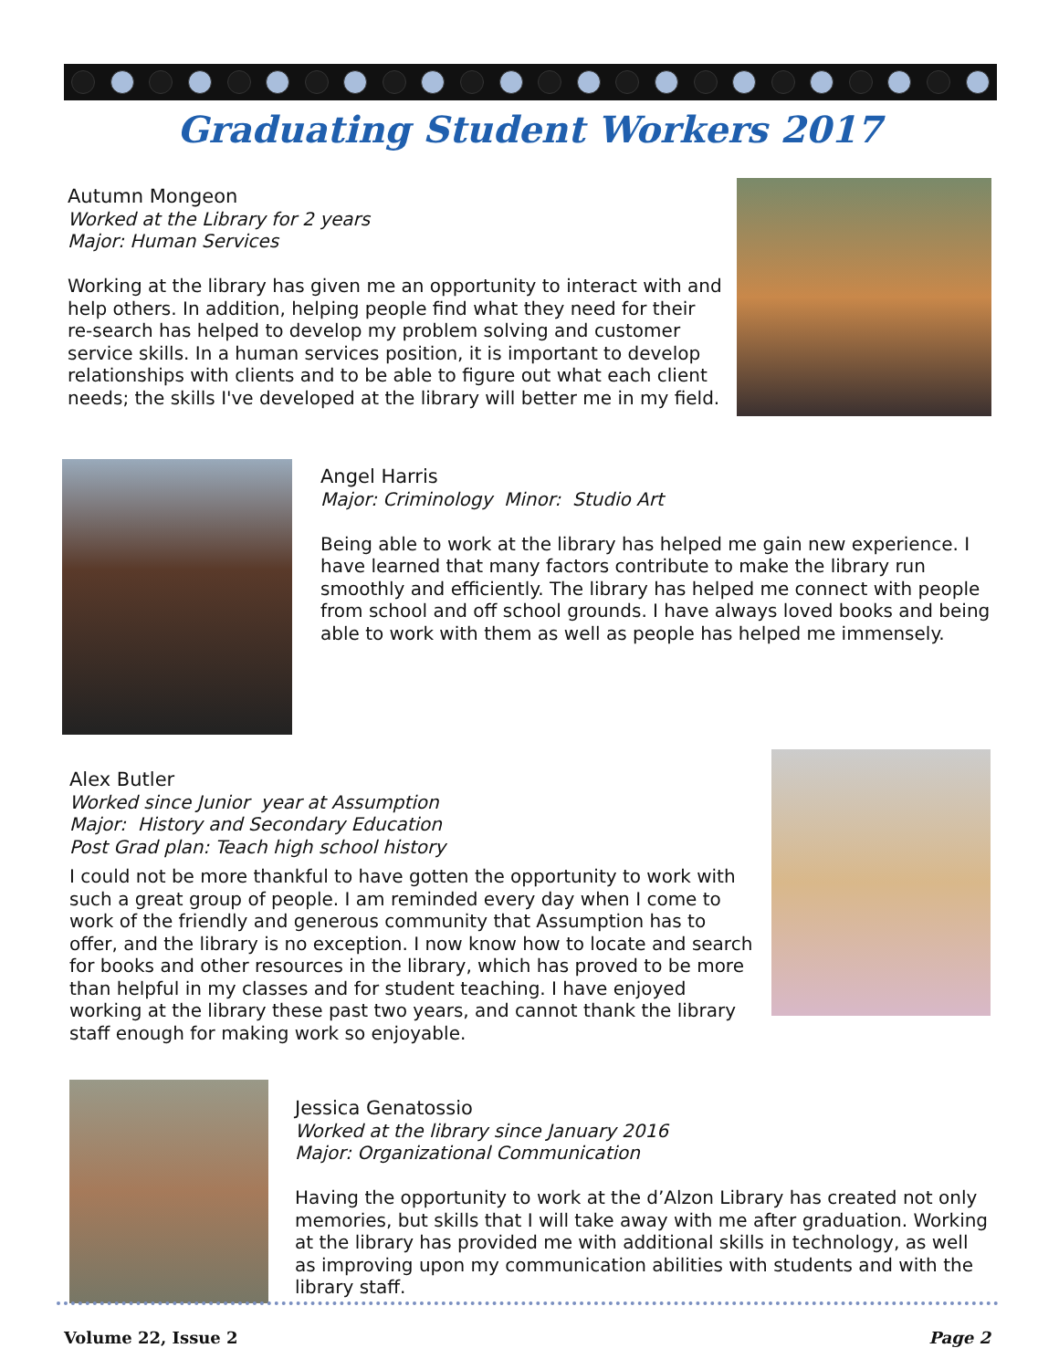Graduating Student Workers 2017
Autumn Mongeon
Worked at the Library for 2 years
Major: Human Services
Working at the library has given me an opportunity to interact with and help others. In addition, helping people find what they need for their re-search has helped to develop my problem solving and customer service skills. In a human services position, it is important to develop relationships with clients and to be able to figure out what each client needs; the skills I've developed at the library will better me in my field.
Angel Harris
Major: Criminology Minor: Studio Art
Being able to work at the library has helped me gain new experience. I have learned that many factors contribute to make the library run smoothly and efficiently. The library has helped me connect with people from school and off school grounds. I have always loved books and being able to work with them as well as people has helped me immensely.
Alex Butler
Worked since Junior year at Assumption
Major: History and Secondary Education
Post Grad plan: Teach high school history
I could not be more thankful to have gotten the opportunity to work with such a great group of people. I am reminded every day when I come to work of the friendly and generous community that Assumption has to offer, and the library is no exception. I now know how to locate and search for books and other resources in the library, which has proved to be more than helpful in my classes and for student teaching. I have enjoyed working at the library these past two years, and cannot thank the library staff enough for making work so enjoyable.
Jessica Genatossio
Worked at the library since January 2016
Major: Organizational Communication
Having the opportunity to work at the d’Alzon Library has created not only memories, but skills that I will take away with me after graduation. Working at the library has provided me with additional skills in technology, as well as improving upon my communication abilities with students and with the library staff.
Volume 22, Issue 2 Page 2